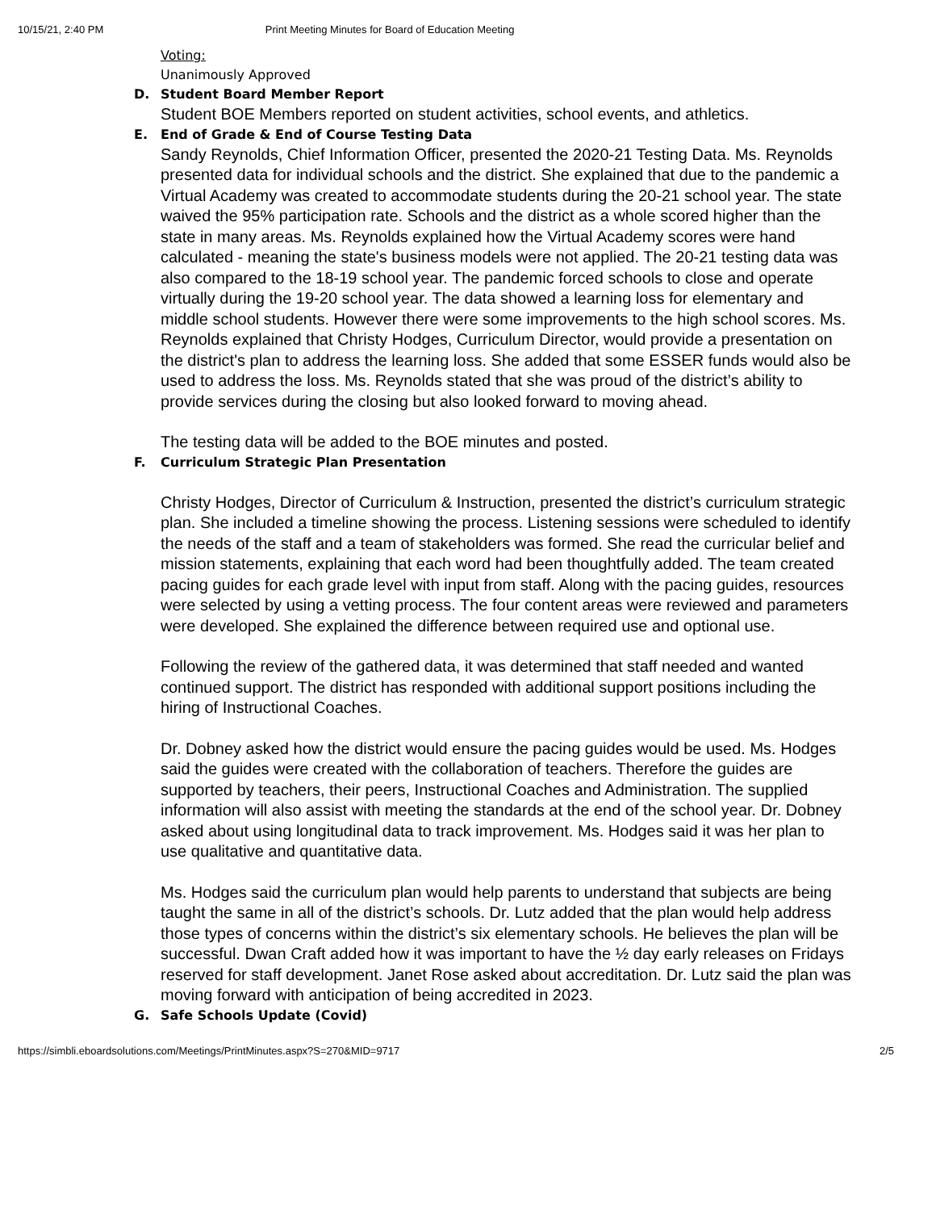10/15/21, 2:40 PM Print Meeting Minutes for Board of Education Meeting
Voting:
Unanimously Approved
D. Student Board Member Report
Student BOE Members reported on student activities, school events, and athletics.
E. End of Grade & End of Course Testing Data
Sandy Reynolds, Chief Information Officer, presented the 2020-21 Testing Data. Ms. Reynolds presented data for individual schools and the district. She explained that due to the pandemic a Virtual Academy was created to accommodate students during the 20-21 school year. The state waived the 95% participation rate. Schools and the district as a whole scored higher than the state in many areas. Ms. Reynolds explained how the Virtual Academy scores were hand calculated - meaning the state's business models were not applied. The 20-21 testing data was also compared to the 18-19 school year. The pandemic forced schools to close and operate virtually during the 19-20 school year. The data showed a learning loss for elementary and middle school students. However there were some improvements to the high school scores. Ms. Reynolds explained that Christy Hodges, Curriculum Director, would provide a presentation on the district's plan to address the learning loss. She added that some ESSER funds would also be used to address the loss. Ms. Reynolds stated that she was proud of the district’s ability to provide services during the closing but also looked forward to moving ahead.
The testing data will be added to the BOE minutes and posted.
F. Curriculum Strategic Plan Presentation
Christy Hodges, Director of Curriculum & Instruction, presented the district’s curriculum strategic plan. She included a timeline showing the process. Listening sessions were scheduled to identify the needs of the staff and a team of stakeholders was formed. She read the curricular belief and mission statements, explaining that each word had been thoughtfully added. The team created pacing guides for each grade level with input from staff. Along with the pacing guides, resources were selected by using a vetting process. The four content areas were reviewed and parameters were developed. She explained the difference between required use and optional use.
Following the review of the gathered data, it was determined that staff needed and wanted continued support. The district has responded with additional support positions including the hiring of Instructional Coaches.
Dr. Dobney asked how the district would ensure the pacing guides would be used. Ms. Hodges said the guides were created with the collaboration of teachers. Therefore the guides are supported by teachers, their peers, Instructional Coaches and Administration. The supplied information will also assist with meeting the standards at the end of the school year. Dr. Dobney asked about using longitudinal data to track improvement. Ms. Hodges said it was her plan to use qualitative and quantitative data.
Ms. Hodges said the curriculum plan would help parents to understand that subjects are being taught the same in all of the district’s schools. Dr. Lutz added that the plan would help address those types of concerns within the district’s six elementary schools. He believes the plan will be successful. Dwan Craft added how it was important to have the ½ day early releases on Fridays reserved for staff development. Janet Rose asked about accreditation. Dr. Lutz said the plan was moving forward with anticipation of being accredited in 2023.
G. Safe Schools Update (Covid)
https://simbli.eboardsolutions.com/Meetings/PrintMinutes.aspx?S=270&MID=9717 2/5